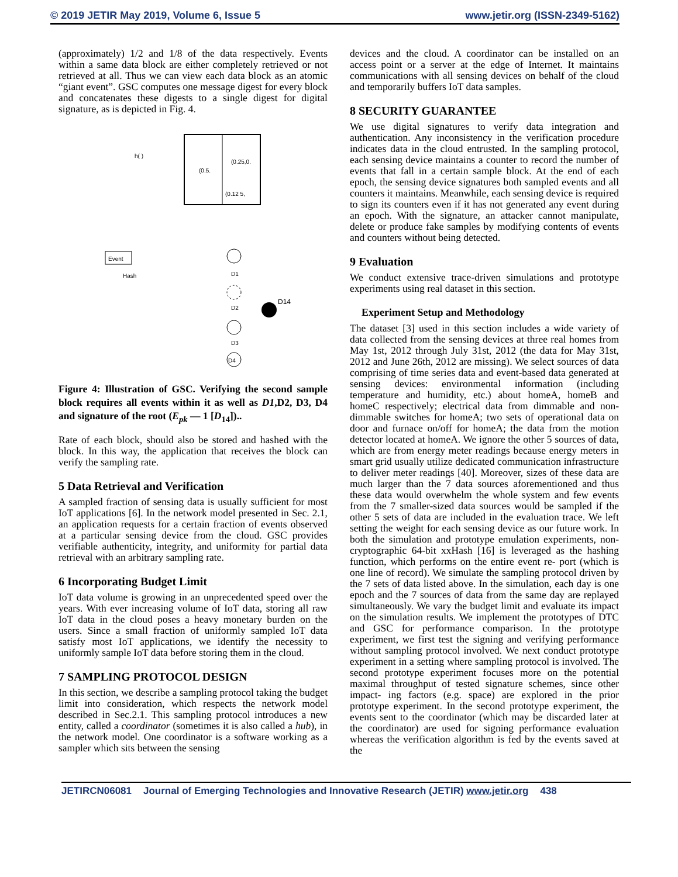© 2019 JETIR May 2019, Volume 6, Issue 5 www.jetir.org (ISSN-2349-5162)
(approximately) 1/2 and 1/8 of the data respectively. Events within a same data block are either completely retrieved or not retrieved at all. Thus we can view each data block as an atomic “giant event”. GSC computes one message digest for every block and concatenates these digests to a single digest for digital signature, as is depicted in Fig. 4.
h( )
(0.5.
(0.25,0.
(0.12 5,
Event
Hash
D1
D2
D14
D3
D4
Figure 4: Illustration of GSC. Verifying the second sample block requires all events within it as well as D1,D2, D3, D4 and signature of the root (E<sub>pk</sub> — 1 [D<sub>14</sub>])..
Rate of each block, should also be stored and hashed with the block. In this way, the application that receives the block can verify the sampling rate.
5 Data Retrieval and Verification
A sampled fraction of sensing data is usually sufficient for most IoT applications [6]. In the network model presented in Sec. 2.1, an application requests for a certain fraction of events observed at a particular sensing device from the cloud. GSC provides verifiable authenticity, integrity, and uniformity for partial data retrieval with an arbitrary sampling rate.
6 Incorporating Budget Limit
IoT data volume is growing in an unprecedented speed over the years. With ever increasing volume of IoT data, storing all raw IoT data in the cloud poses a heavy monetary burden on the users. Since a small fraction of uniformly sampled IoT data satisfy most IoT applications, we identify the necessity to uniformly sample IoT data before storing them in the cloud.
7 SAMPLING PROTOCOL DESIGN
In this section, we describe a sampling protocol taking the budget limit into consideration, which respects the network model described in Sec.2.1. This sampling protocol introduces a new entity, called a coordinator (sometimes it is also called a hub), in the network model. One coordinator is a software working as a sampler which sits between the sensing
devices and the cloud. A coordinator can be installed on an access point or a server at the edge of Internet. It maintains communications with all sensing devices on behalf of the cloud and temporarily buffers IoT data samples.
8 SECURITY GUARANTEE
We use digital signatures to verify data integration and authentication. Any inconsistency in the verification procedure indicates data in the cloud entrusted. In the sampling protocol, each sensing device maintains a counter to record the number of events that fall in a certain sample block. At the end of each epoch, the sensing device signatures both sampled events and all counters it maintains. Meanwhile, each sensing device is required to sign its counters even if it has not generated any event during an epoch. With the signature, an attacker cannot manipulate, delete or produce fake samples by modifying contents of events and counters without being detected.
9 Evaluation
We conduct extensive trace-driven simulations and prototype experiments using real dataset in this section.
Experiment Setup and Methodology
The dataset [3] used in this section includes a wide variety of data collected from the sensing devices at three real homes from May 1st, 2012 through July 31st, 2012 (the data for May 31st, 2012 and June 26th, 2012 are missing). We select sources of data comprising of time series data and event-based data generated at sensing devices: environmental information (including temperature and humidity, etc.) about homeA, homeB and homeC respectively; electrical data from dimmable and non-dimmable switches for homeA; two sets of operational data on door and furnace on/off for homeA; the data from the motion detector located at homeA. We ignore the other 5 sources of data, which are from energy meter readings because energy meters in smart grid usually utilize dedicated communication infrastructure to deliver meter readings [40]. Moreover, sizes of these data are much larger than the 7 data sources aforementioned and thus these data would overwhelm the whole system and few events from the 7 smaller-sized data sources would be sampled if the other 5 sets of data are included in the evaluation trace. We left setting the weight for each sensing device as our future work. In both the simulation and prototype emulation experiments, non-cryptographic 64-bit xxHash [16] is leveraged as the hashing function, which performs on the entire event re- port (which is one line of record). We simulate the sampling protocol driven by the 7 sets of data listed above. In the simulation, each day is one epoch and the 7 sources of data from the same day are replayed simultaneously. We vary the budget limit and evaluate its impact on the simulation results. We implement the prototypes of DTC and GSC for performance comparison. In the prototype experiment, we first test the signing and verifying performance without sampling protocol involved. We next conduct prototype experiment in a setting where sampling protocol is involved. The second prototype experiment focuses more on the potential maximal throughput of tested signature schemes, since other impact- ing factors (e.g. space) are explored in the prior prototype experiment. In the second prototype experiment, the events sent to the coordinator (which may be discarded later at the coordinator) are used for signing performance evaluation whereas the verification algorithm is fed by the events saved at the
JETIRCN06081 Journal of Emerging Technologies and Innovative Research (JETIR) www.jetir.org 438